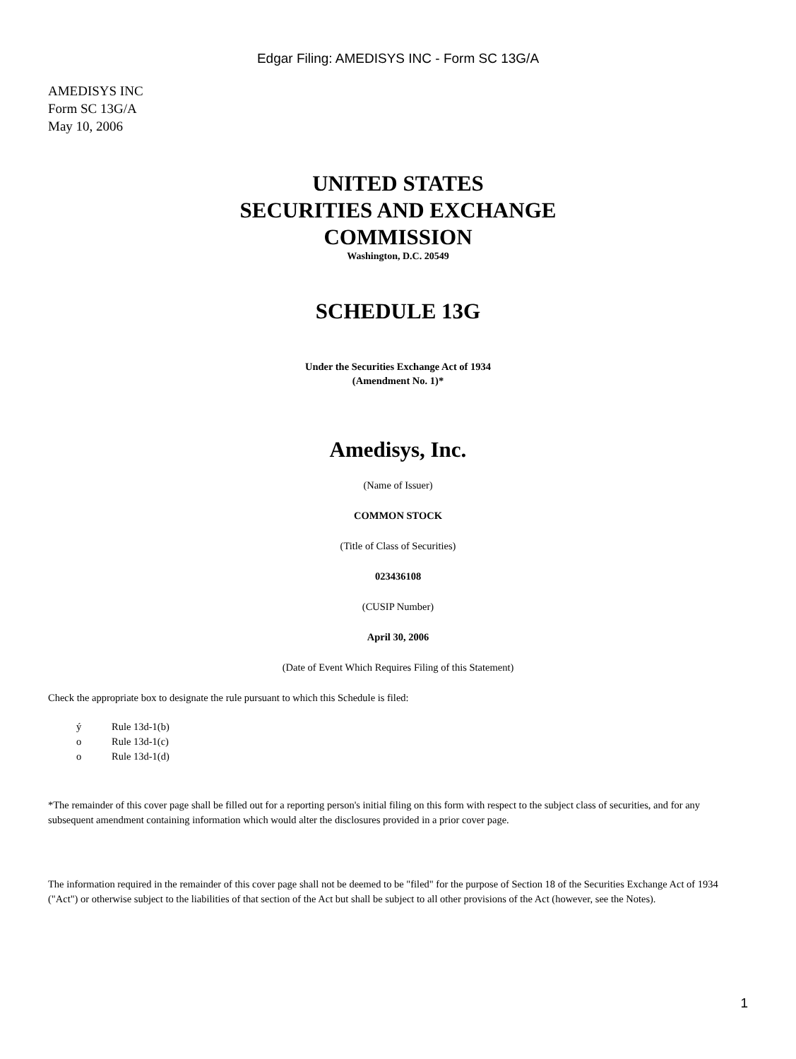Edgar Filing: AMEDISYS INC - Form SC 13G/A
AMEDISYS INC
Form SC 13G/A
May 10, 2006
UNITED STATES
SECURITIES AND EXCHANGE
COMMISSION
Washington, D.C. 20549
SCHEDULE 13G
Under the Securities Exchange Act of 1934
(Amendment No. 1)*
Amedisys, Inc.
(Name of Issuer)
COMMON STOCK
(Title of Class of Securities)
023436108
(CUSIP Number)
April 30, 2006
(Date of Event Which Requires Filing of this Statement)
Check the appropriate box to designate the rule pursuant to which this Schedule is filed:
ý Rule 13d-1(b)
o Rule 13d-1(c)
o Rule 13d-1(d)
*The remainder of this cover page shall be filled out for a reporting person's initial filing on this form with respect to the subject class of securities, and for any subsequent amendment containing information which would alter the disclosures provided in a prior cover page.
The information required in the remainder of this cover page shall not be deemed to be "filed" for the purpose of Section 18 of the Securities Exchange Act of 1934 ("Act") or otherwise subject to the liabilities of that section of the Act but shall be subject to all other provisions of the Act (however, see the Notes).
1